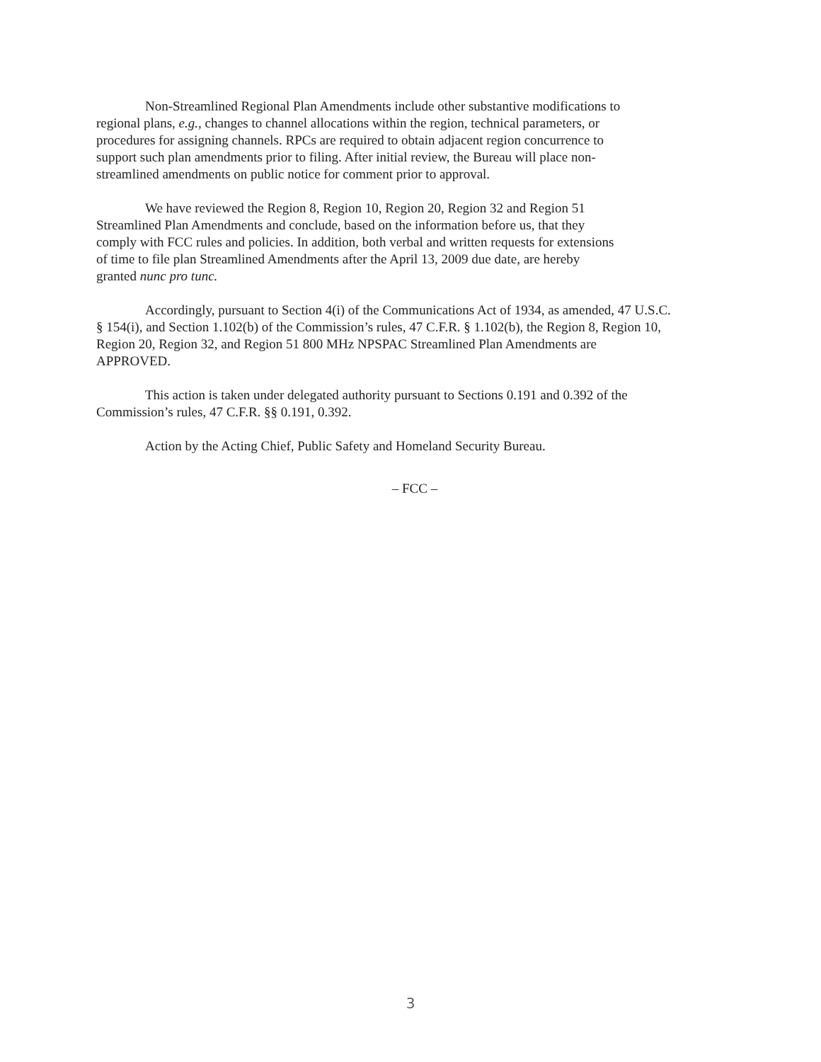Non-Streamlined Regional Plan Amendments include other substantive modifications to
regional plans, e.g., changes to channel allocations within the region, technical parameters, or
procedures for assigning channels. RPCs are required to obtain adjacent region concurrence to
support such plan amendments prior to filing. After initial review, the Bureau will place non-
streamlined amendments on public notice for comment prior to approval.
We have reviewed the Region 8, Region 10, Region 20, Region 32 and Region 51
Streamlined Plan Amendments and conclude, based on the information before us, that they
comply with FCC rules and policies. In addition, both verbal and written requests for extensions
of time to file plan Streamlined Amendments after the April 13, 2009 due date, are hereby
granted nunc pro tunc.
Accordingly, pursuant to Section 4(i) of the Communications Act of 1934, as amended, 47 U.S.C.
§ 154(i), and Section 1.102(b) of the Commission’s rules, 47 C.F.R. § 1.102(b), the Region 8, Region 10,
Region 20, Region 32, and Region 51 800 MHz NPSPAC Streamlined Plan Amendments are
APPROVED.
This action is taken under delegated authority pursuant to Sections 0.191 and 0.392 of the
Commission’s rules, 47 C.F.R. §§ 0.191, 0.392.
Action by the Acting Chief, Public Safety and Homeland Security Bureau.
– FCC –
3